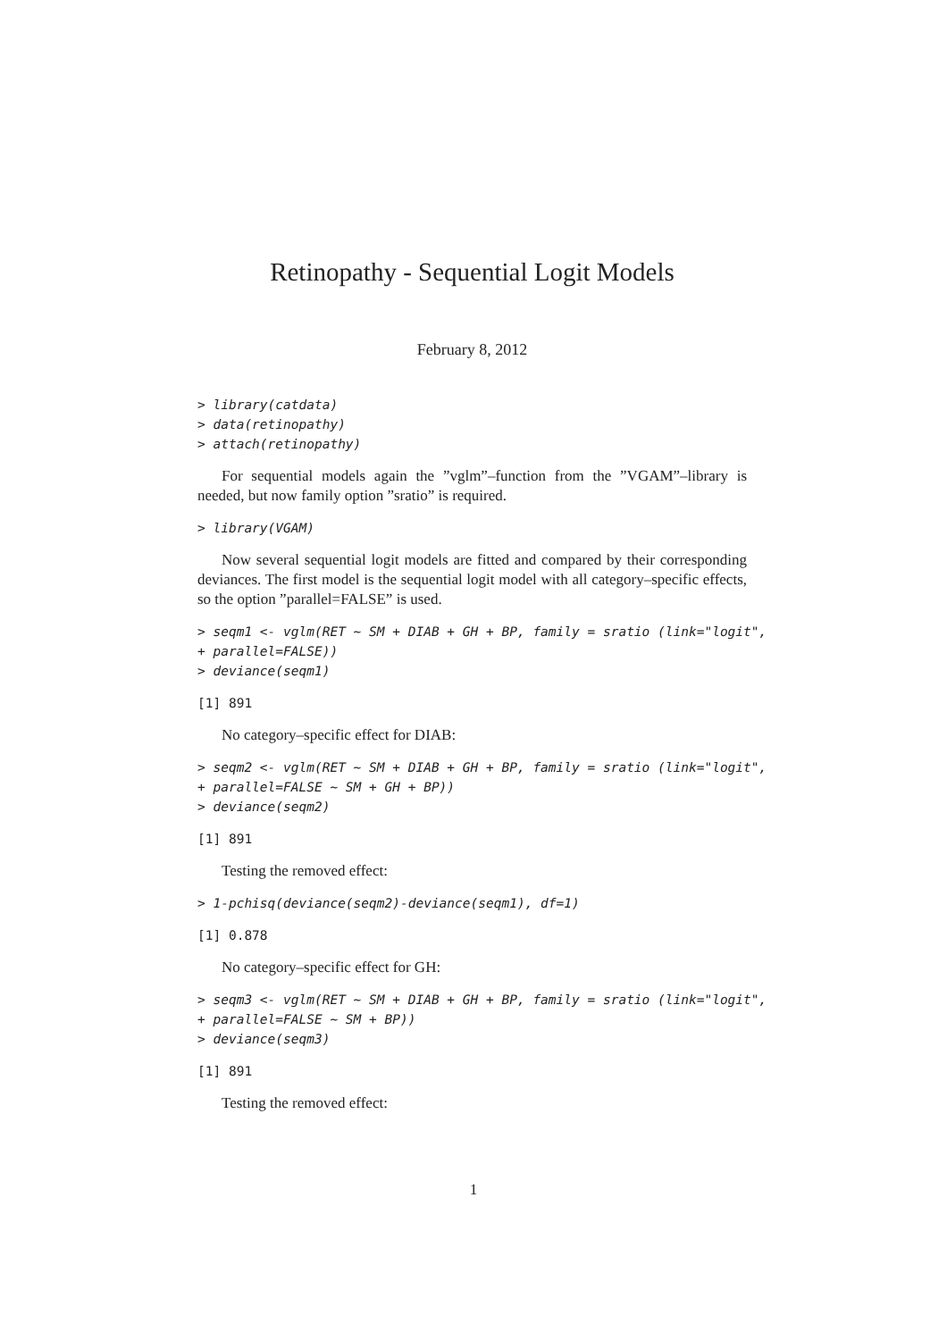Retinopathy - Sequential Logit Models
February 8, 2012
> library(catdata)
> data(retinopathy)
> attach(retinopathy)
For sequential models again the ”vglm”–function from the ”VGAM”–library is needed, but now family option ”sratio” is required.
> library(VGAM)
Now several sequential logit models are fitted and compared by their corresponding deviances. The first model is the sequential logit model with all category–specific effects, so the option ”parallel=FALSE” is used.
> seqm1 <- vglm(RET ~ SM + DIAB + GH + BP, family = sratio (link="logit",
+ parallel=FALSE))
> deviance(seqm1)
[1] 891
No category–specific effect for DIAB:
> seqm2 <- vglm(RET ~ SM + DIAB + GH + BP, family = sratio (link="logit",
+ parallel=FALSE ~ SM + GH + BP))
> deviance(seqm2)
[1] 891
Testing the removed effect:
> 1-pchisq(deviance(seqm2)-deviance(seqm1), df=1)
[1] 0.878
No category–specific effect for GH:
> seqm3 <- vglm(RET ~ SM + DIAB + GH + BP, family = sratio (link="logit",
+ parallel=FALSE ~ SM + BP))
> deviance(seqm3)
[1] 891
Testing the removed effect:
1